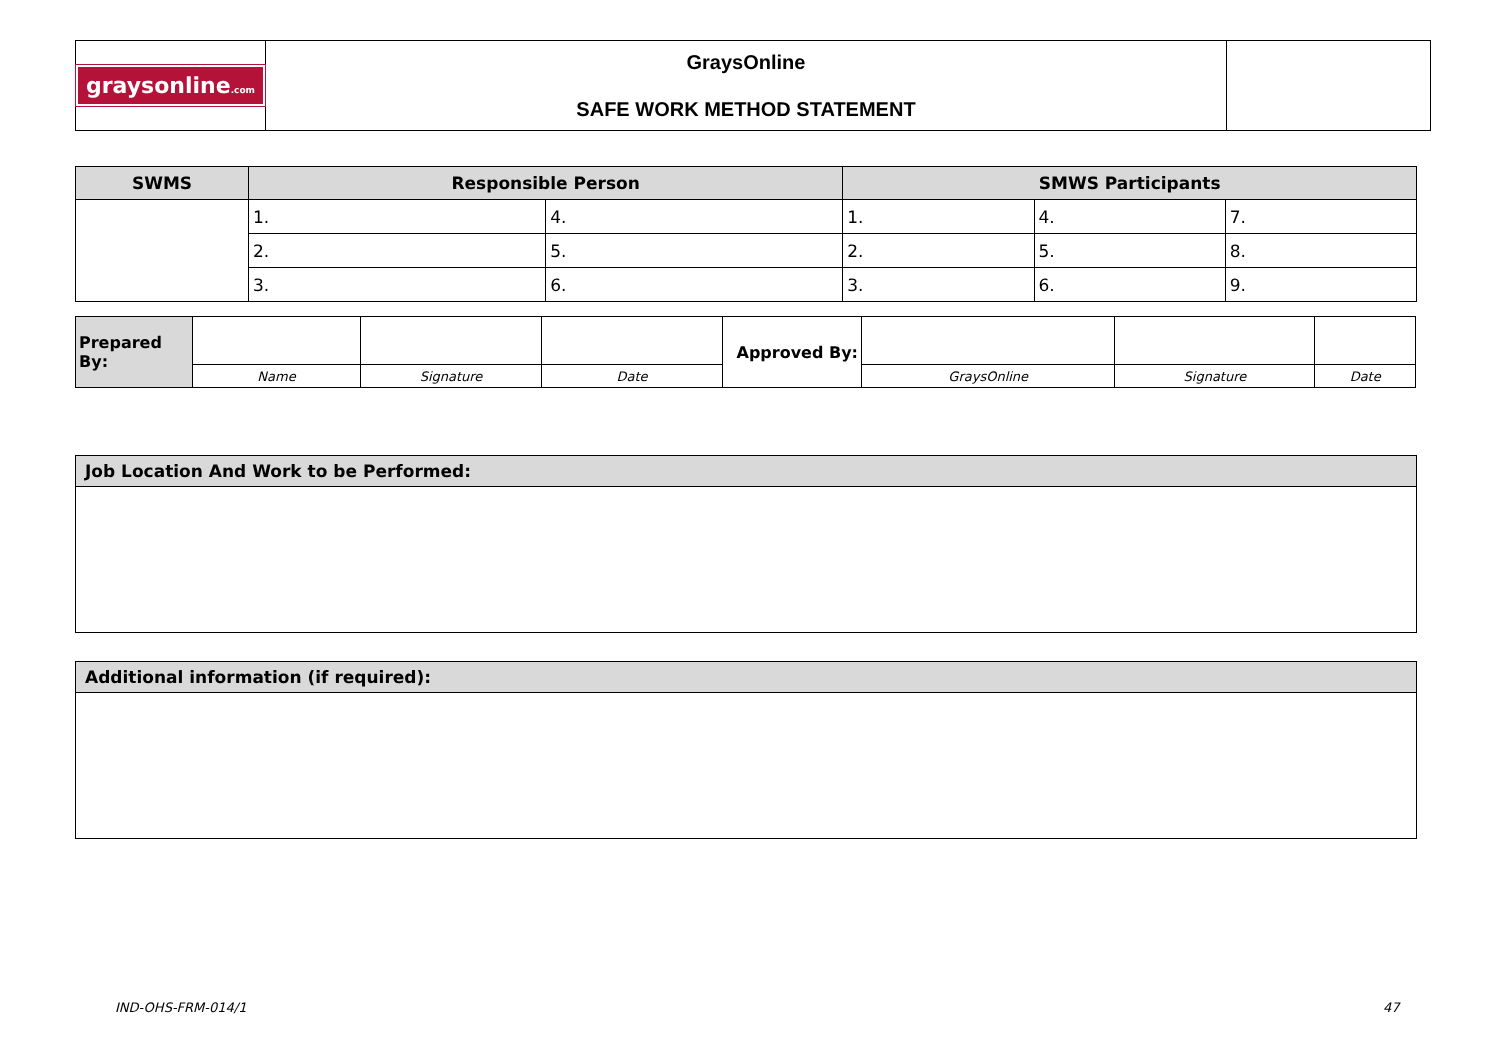| graysonline .com | GraysOnline SAFE WORK METHOD STATEMENT | |
| SWMS | Responsible Person | | SMWS Participants | | |
| --- | --- | --- | --- | --- | --- |
| | 1. | 4. | 1. | 4. | 7. |
| | 2. | 5. | 2. | 5. | 8. |
| | 3. | 6. | 3. | 6. | 9. |
| Prepared By: | | | | Approved By: | | | |
| | Name | Signature | Date | | GraysOnline | Signature | Date |
Job Location And Work to be Performed:
Additional information (if required):
IND-OHS-FRM-014/1 47